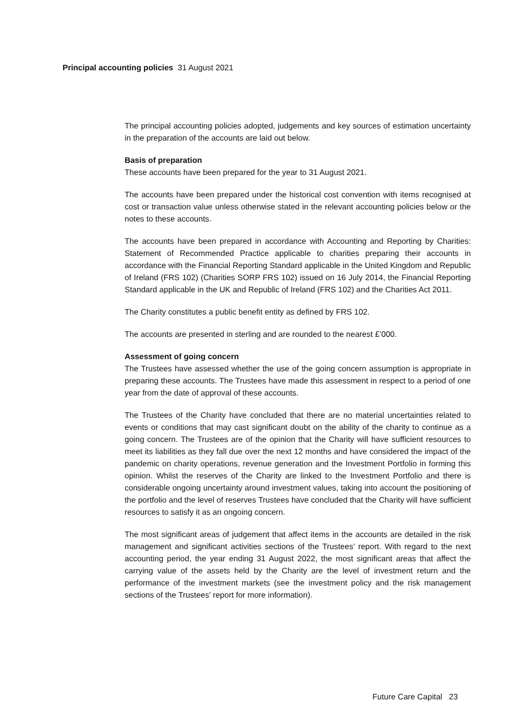Principal accounting policies 31 August 2021
The principal accounting policies adopted, judgements and key sources of estimation uncertainty in the preparation of the accounts are laid out below.
Basis of preparation
These accounts have been prepared for the year to 31 August 2021.
The accounts have been prepared under the historical cost convention with items recognised at cost or transaction value unless otherwise stated in the relevant accounting policies below or the notes to these accounts.
The accounts have been prepared in accordance with Accounting and Reporting by Charities: Statement of Recommended Practice applicable to charities preparing their accounts in accordance with the Financial Reporting Standard applicable in the United Kingdom and Republic of Ireland (FRS 102) (Charities SORP FRS 102) issued on 16 July 2014, the Financial Reporting Standard applicable in the UK and Republic of Ireland (FRS 102) and the Charities Act 2011.
The Charity constitutes a public benefit entity as defined by FRS 102.
The accounts are presented in sterling and are rounded to the nearest £’000.
Assessment of going concern
The Trustees have assessed whether the use of the going concern assumption is appropriate in preparing these accounts. The Trustees have made this assessment in respect to a period of one year from the date of approval of these accounts.
The Trustees of the Charity have concluded that there are no material uncertainties related to events or conditions that may cast significant doubt on the ability of the charity to continue as a going concern. The Trustees are of the opinion that the Charity will have sufficient resources to meet its liabilities as they fall due over the next 12 months and have considered the impact of the pandemic on charity operations, revenue generation and the Investment Portfolio in forming this opinion. Whilst the reserves of the Charity are linked to the Investment Portfolio and there is considerable ongoing uncertainty around investment values, taking into account the positioning of the portfolio and the level of reserves Trustees have concluded that the Charity will have sufficient resources to satisfy it as an ongoing concern.
The most significant areas of judgement that affect items in the accounts are detailed in the risk management and significant activities sections of the Trustees’ report. With regard to the next accounting period, the year ending 31 August 2022, the most significant areas that affect the carrying value of the assets held by the Charity are the level of investment return and the performance of the investment markets (see the investment policy and the risk management sections of the Trustees’ report for more information).
Future Care Capital 23